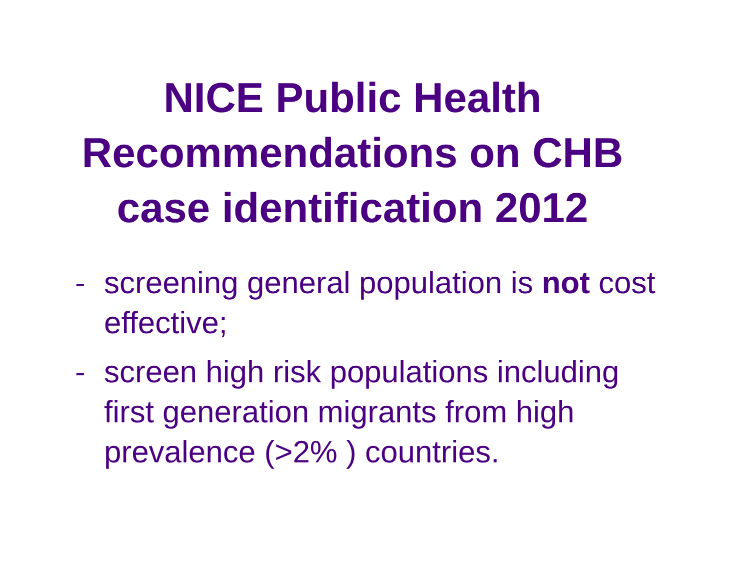NICE Public Health Recommendations on CHB case identification 2012
- screening general population is not cost effective;
- screen high risk populations including first generation migrants from high prevalence (>2% ) countries.